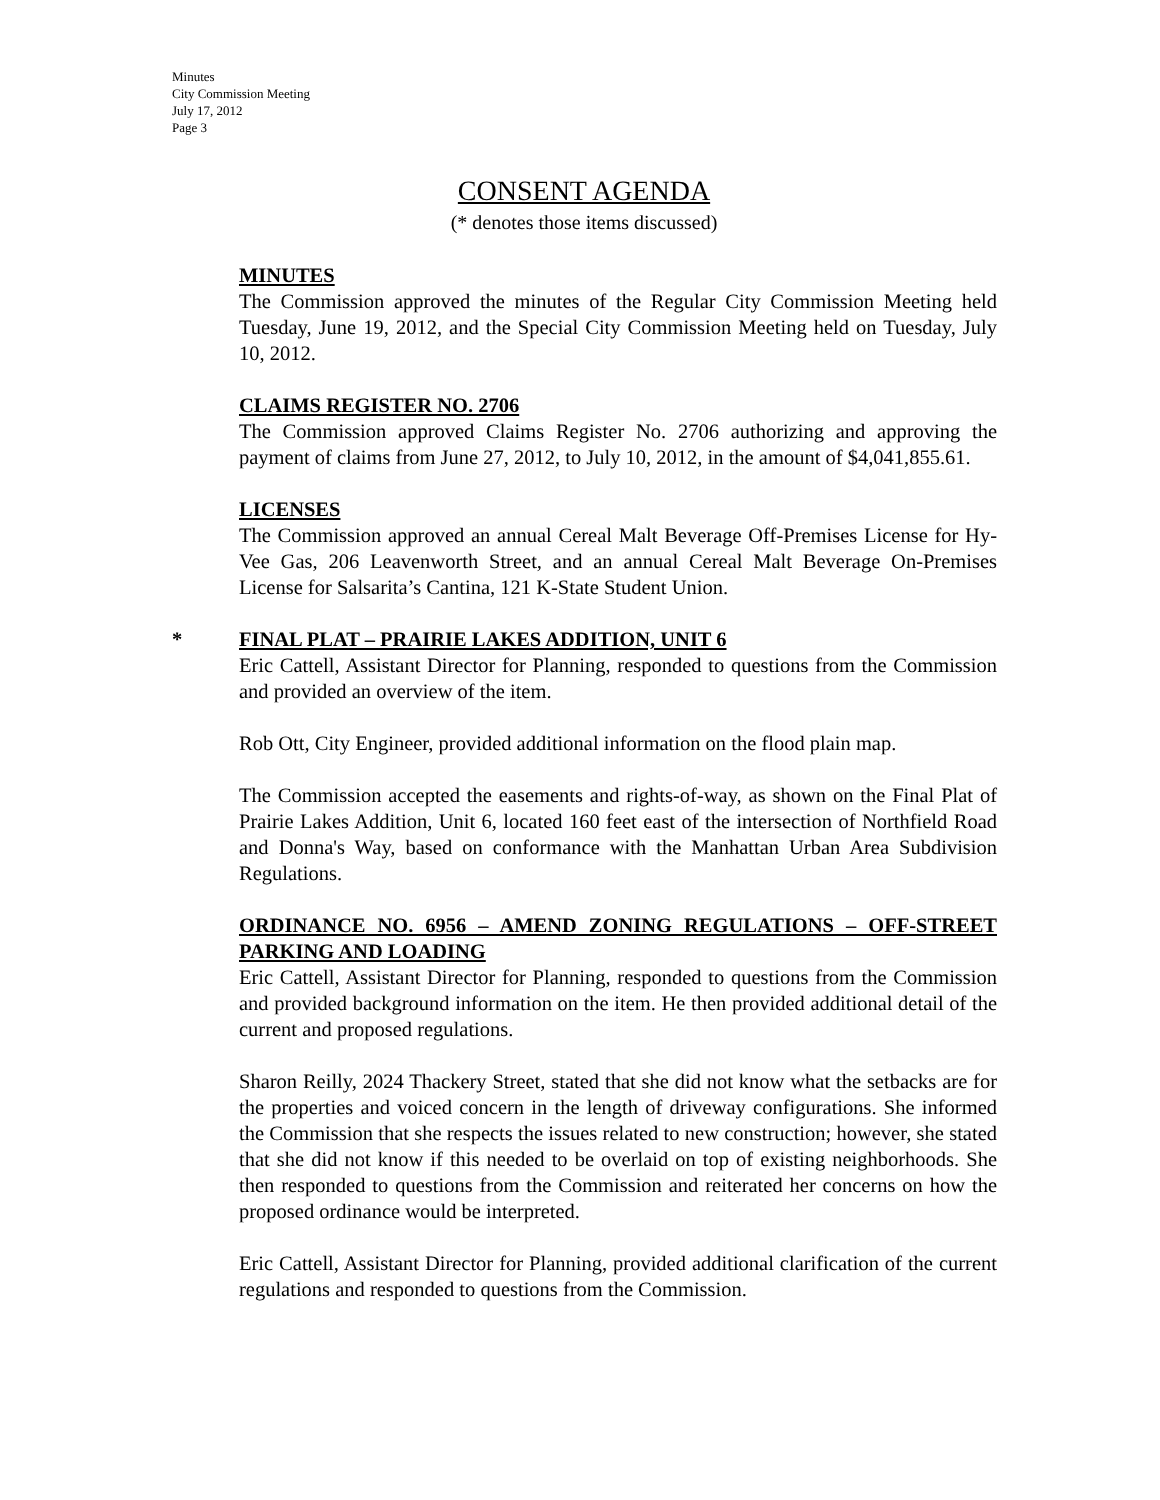Minutes
City Commission Meeting
July 17, 2012
Page 3
CONSENT AGENDA
(* denotes those items discussed)
MINUTES
The Commission approved the minutes of the Regular City Commission Meeting held Tuesday, June 19, 2012, and the Special City Commission Meeting held on Tuesday, July 10, 2012.
CLAIMS REGISTER NO. 2706
The Commission approved Claims Register No. 2706 authorizing and approving the payment of claims from June 27, 2012, to July 10, 2012, in the amount of $4,041,855.61.
LICENSES
The Commission approved an annual Cereal Malt Beverage Off-Premises License for Hy-Vee Gas, 206 Leavenworth Street, and an annual Cereal Malt Beverage On-Premises License for Salsarita’s Cantina, 121 K-State Student Union.
* FINAL PLAT – PRAIRIE LAKES ADDITION, UNIT 6
Eric Cattell, Assistant Director for Planning, responded to questions from the Commission and provided an overview of the item.
Rob Ott, City Engineer, provided additional information on the flood plain map.
The Commission accepted the easements and rights-of-way, as shown on the Final Plat of Prairie Lakes Addition, Unit 6, located 160 feet east of the intersection of Northfield Road and Donna's Way, based on conformance with the Manhattan Urban Area Subdivision Regulations.
ORDINANCE NO. 6956 – AMEND ZONING REGULATIONS – OFF-STREET PARKING AND LOADING
Eric Cattell, Assistant Director for Planning, responded to questions from the Commission and provided background information on the item. He then provided additional detail of the current and proposed regulations.
Sharon Reilly, 2024 Thackery Street, stated that she did not know what the setbacks are for the properties and voiced concern in the length of driveway configurations. She informed the Commission that she respects the issues related to new construction; however, she stated that she did not know if this needed to be overlaid on top of existing neighborhoods. She then responded to questions from the Commission and reiterated her concerns on how the proposed ordinance would be interpreted.
Eric Cattell, Assistant Director for Planning, provided additional clarification of the current regulations and responded to questions from the Commission.